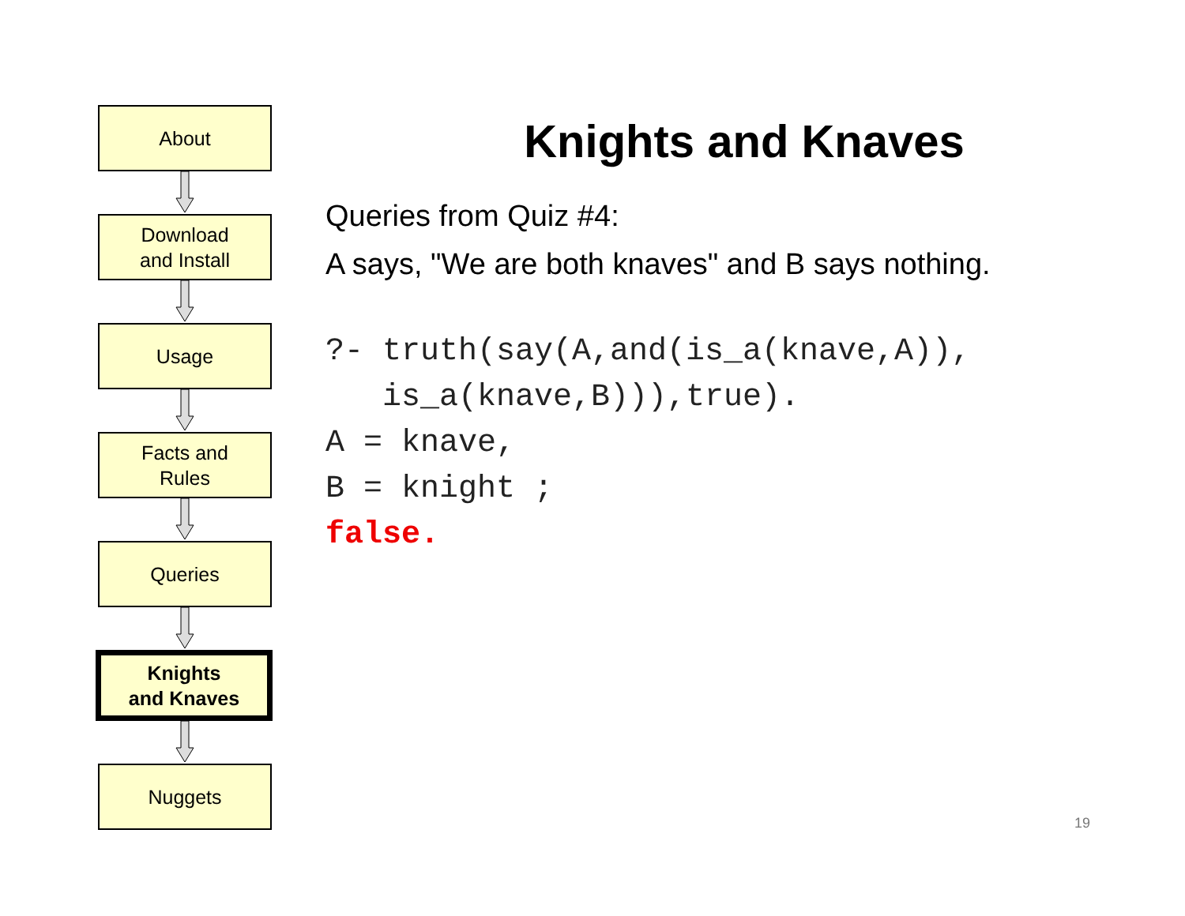About
Download
and Install
Usage
Facts and
Rules
Queries
Knights
and Knaves
Nuggets
Knights and Knaves
Queries from Quiz #4:
A says, "We are both knaves" and B says nothing.
?- truth(say(A,and(is_a(knave,A)),
   is_a(knave,B))),true).
A = knave,
B = knight ;
false.
19